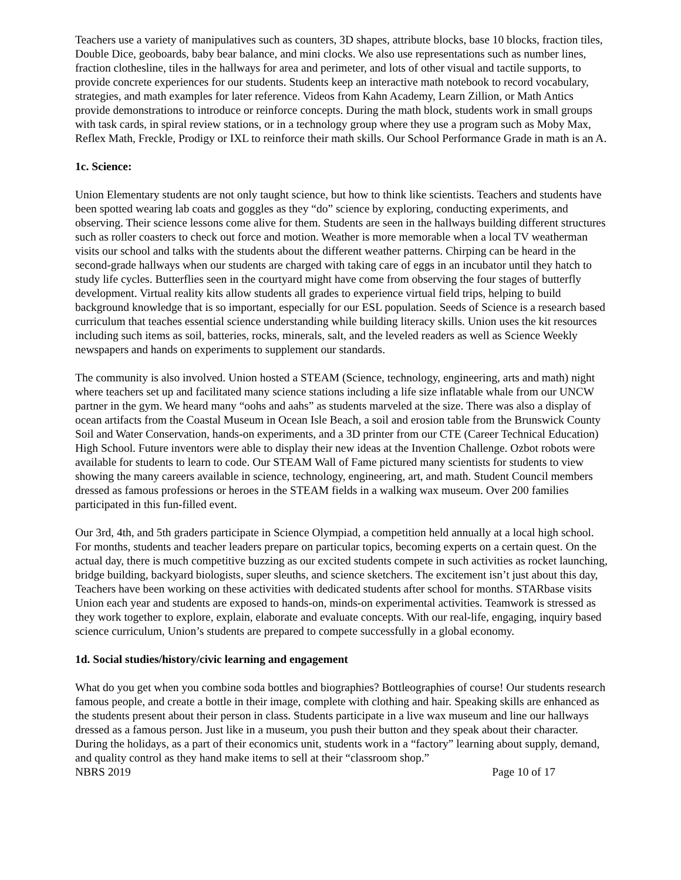Teachers use a variety of manipulatives such as counters, 3D shapes, attribute blocks, base 10 blocks, fraction tiles, Double Dice, geoboards, baby bear balance, and mini clocks. We also use representations such as number lines, fraction clothesline, tiles in the hallways for area and perimeter, and lots of other visual and tactile supports, to provide concrete experiences for our students. Students keep an interactive math notebook to record vocabulary, strategies, and math examples for later reference. Videos from Kahn Academy, Learn Zillion, or Math Antics provide demonstrations to introduce or reinforce concepts. During the math block, students work in small groups with task cards, in spiral review stations, or in a technology group where they use a program such as Moby Max, Reflex Math, Freckle, Prodigy or IXL to reinforce their math skills. Our School Performance Grade in math is an A.
1c. Science:
Union Elementary students are not only taught science, but how to think like scientists. Teachers and students have been spotted wearing lab coats and goggles as they “do” science by exploring, conducting experiments, and observing. Their science lessons come alive for them. Students are seen in the hallways building different structures such as roller coasters to check out force and motion. Weather is more memorable when a local TV weatherman visits our school and talks with the students about the different weather patterns. Chirping can be heard in the second-grade hallways when our students are charged with taking care of eggs in an incubator until they hatch to study life cycles. Butterflies seen in the courtyard might have come from observing the four stages of butterfly development. Virtual reality kits allow students all grades to experience virtual field trips, helping to build background knowledge that is so important, especially for our ESL population. Seeds of Science is a research based curriculum that teaches essential science understanding while building literacy skills. Union uses the kit resources including such items as soil, batteries, rocks, minerals, salt, and the leveled readers as well as Science Weekly newspapers and hands on experiments to supplement our standards.
The community is also involved. Union hosted a STEAM (Science, technology, engineering, arts and math) night where teachers set up and facilitated many science stations including a life size inflatable whale from our UNCW partner in the gym. We heard many “oohs and aahs” as students marveled at the size. There was also a display of ocean artifacts from the Coastal Museum in Ocean Isle Beach, a soil and erosion table from the Brunswick County Soil and Water Conservation, hands-on experiments, and a 3D printer from our CTE (Career Technical Education) High School. Future inventors were able to display their new ideas at the Invention Challenge. Ozbot robots were available for students to learn to code. Our STEAM Wall of Fame pictured many scientists for students to view showing the many careers available in science, technology, engineering, art, and math. Student Council members dressed as famous professions or heroes in the STEAM fields in a walking wax museum. Over 200 families participated in this fun-filled event.
Our 3rd, 4th, and 5th graders participate in Science Olympiad, a competition held annually at a local high school. For months, students and teacher leaders prepare on particular topics, becoming experts on a certain quest. On the actual day, there is much competitive buzzing as our excited students compete in such activities as rocket launching, bridge building, backyard biologists, super sleuths, and science sketchers. The excitement isn’t just about this day, Teachers have been working on these activities with dedicated students after school for months. STARbase visits Union each year and students are exposed to hands-on, minds-on experimental activities. Teamwork is stressed as they work together to explore, explain, elaborate and evaluate concepts. With our real-life, engaging, inquiry based science curriculum, Union’s students are prepared to compete successfully in a global economy.
1d. Social studies/history/civic learning and engagement
What do you get when you combine soda bottles and biographies? Bottleographies of course! Our students research famous people, and create a bottle in their image, complete with clothing and hair. Speaking skills are enhanced as the students present about their person in class. Students participate in a live wax museum and line our hallways dressed as a famous person. Just like in a museum, you push their button and they speak about their character. During the holidays, as a part of their economics unit, students work in a “factory” learning about supply, demand, and quality control as they hand make items to sell at their “classroom shop.”
NBRS 2019 Page 10 of 17